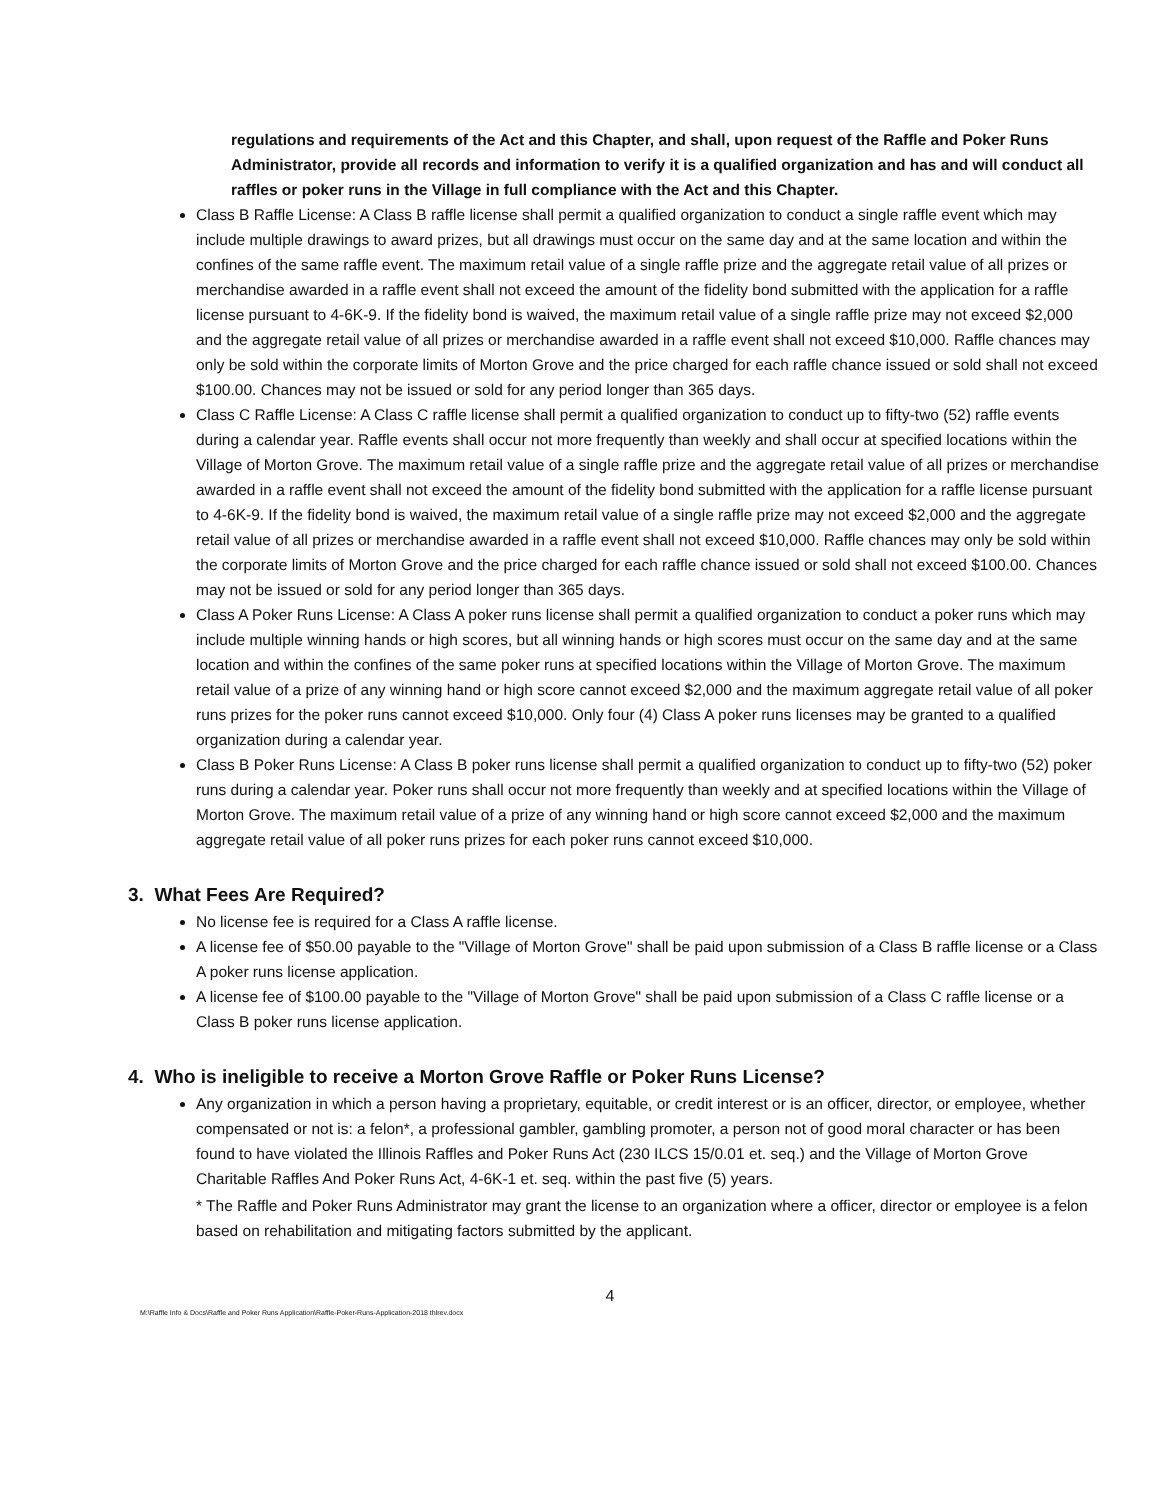regulations and requirements of the Act and this Chapter, and shall, upon request of the Raffle and Poker Runs Administrator, provide all records and information to verify it is a qualified organization and has and will conduct all raffles or poker runs in the Village in full compliance with the Act and this Chapter.
Class B Raffle License: A Class B raffle license shall permit a qualified organization to conduct a single raffle event which may include multiple drawings to award prizes, but all drawings must occur on the same day and at the same location and within the confines of the same raffle event. The maximum retail value of a single raffle prize and the aggregate retail value of all prizes or merchandise awarded in a raffle event shall not exceed the amount of the fidelity bond submitted with the application for a raffle license pursuant to 4-6K-9. If the fidelity bond is waived, the maximum retail value of a single raffle prize may not exceed $2,000 and the aggregate retail value of all prizes or merchandise awarded in a raffle event shall not exceed $10,000. Raffle chances may only be sold within the corporate limits of Morton Grove and the price charged for each raffle chance issued or sold shall not exceed $100.00. Chances may not be issued or sold for any period longer than 365 days.
Class C Raffle License: A Class C raffle license shall permit a qualified organization to conduct up to fifty-two (52) raffle events during a calendar year. Raffle events shall occur not more frequently than weekly and shall occur at specified locations within the Village of Morton Grove. The maximum retail value of a single raffle prize and the aggregate retail value of all prizes or merchandise awarded in a raffle event shall not exceed the amount of the fidelity bond submitted with the application for a raffle license pursuant to 4-6K-9. If the fidelity bond is waived, the maximum retail value of a single raffle prize may not exceed $2,000 and the aggregate retail value of all prizes or merchandise awarded in a raffle event shall not exceed $10,000. Raffle chances may only be sold within the corporate limits of Morton Grove and the price charged for each raffle chance issued or sold shall not exceed $100.00. Chances may not be issued or sold for any period longer than 365 days.
Class A Poker Runs License: A Class A poker runs license shall permit a qualified organization to conduct a poker runs which may include multiple winning hands or high scores, but all winning hands or high scores must occur on the same day and at the same location and within the confines of the same poker runs at specified locations within the Village of Morton Grove. The maximum retail value of a prize of any winning hand or high score cannot exceed $2,000 and the maximum aggregate retail value of all poker runs prizes for the poker runs cannot exceed $10,000. Only four (4) Class A poker runs licenses may be granted to a qualified organization during a calendar year.
Class B Poker Runs License: A Class B poker runs license shall permit a qualified organization to conduct up to fifty-two (52) poker runs during a calendar year. Poker runs shall occur not more frequently than weekly and at specified locations within the Village of Morton Grove. The maximum retail value of a prize of any winning hand or high score cannot exceed $2,000 and the maximum aggregate retail value of all poker runs prizes for each poker runs cannot exceed $10,000.
3. What Fees Are Required?
No license fee is required for a Class A raffle license.
A license fee of $50.00 payable to the "Village of Morton Grove" shall be paid upon submission of a Class B raffle license or a Class A poker runs license application.
A license fee of $100.00 payable to the "Village of Morton Grove" shall be paid upon submission of a Class C raffle license or a Class B poker runs license application.
4. Who is ineligible to receive a Morton Grove Raffle or Poker Runs License?
Any organization in which a person having a proprietary, equitable, or credit interest or is an officer, director, or employee, whether compensated or not is: a felon*, a professional gambler, gambling promoter, a person not of good moral character or has been found to have violated the Illinois Raffles and Poker Runs Act (230 ILCS 15/0.01 et. seq.) and the Village of Morton Grove Charitable Raffles And Poker Runs Act, 4-6K-1 et. seq. within the past five (5) years.
* The Raffle and Poker Runs Administrator may grant the license to an organization where a officer, director or employee is a felon based on rehabilitation and mitigating factors submitted by the applicant.
4
M:\Raffle Info & Docs\Raffle and Poker Runs Application\Raffle-Poker-Runs-Application-2018 thlrev.docx